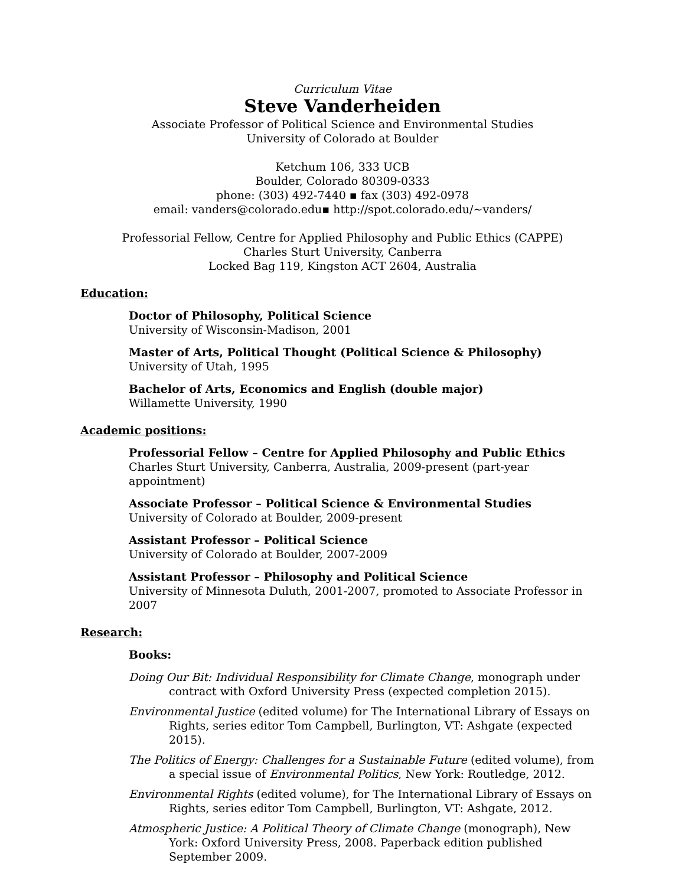Curriculum Vitae
Steve Vanderheiden
Associate Professor of Political Science and Environmental Studies
University of Colorado at Boulder
Ketchum 106, 333 UCB
Boulder, Colorado 80309-0333
phone: (303) 492-7440 ▪ fax (303) 492-0978
email: vanders@colorado.edu▪ http://spot.colorado.edu/~vanders/
Professorial Fellow, Centre for Applied Philosophy and Public Ethics (CAPPE)
Charles Sturt University, Canberra
Locked Bag 119, Kingston ACT 2604, Australia
Education:
Doctor of Philosophy, Political Science
University of Wisconsin-Madison, 2001
Master of Arts, Political Thought (Political Science & Philosophy)
University of Utah, 1995
Bachelor of Arts, Economics and English (double major)
Willamette University, 1990
Academic positions:
Professorial Fellow – Centre for Applied Philosophy and Public Ethics
Charles Sturt University, Canberra, Australia, 2009-present (part-year appointment)
Associate Professor – Political Science & Environmental Studies
University of Colorado at Boulder, 2009-present
Assistant Professor – Political Science
University of Colorado at Boulder, 2007-2009
Assistant Professor – Philosophy and Political Science
University of Minnesota Duluth, 2001-2007, promoted to Associate Professor in 2007
Research:
Books:
Doing Our Bit: Individual Responsibility for Climate Change, monograph under contract with Oxford University Press (expected completion 2015).
Environmental Justice (edited volume) for The International Library of Essays on Rights, series editor Tom Campbell, Burlington, VT: Ashgate (expected 2015).
The Politics of Energy: Challenges for a Sustainable Future (edited volume), from a special issue of Environmental Politics, New York: Routledge, 2012.
Environmental Rights (edited volume), for The International Library of Essays on Rights, series editor Tom Campbell, Burlington, VT: Ashgate, 2012.
Atmospheric Justice: A Political Theory of Climate Change (monograph), New York: Oxford University Press, 2008. Paperback edition published September 2009.